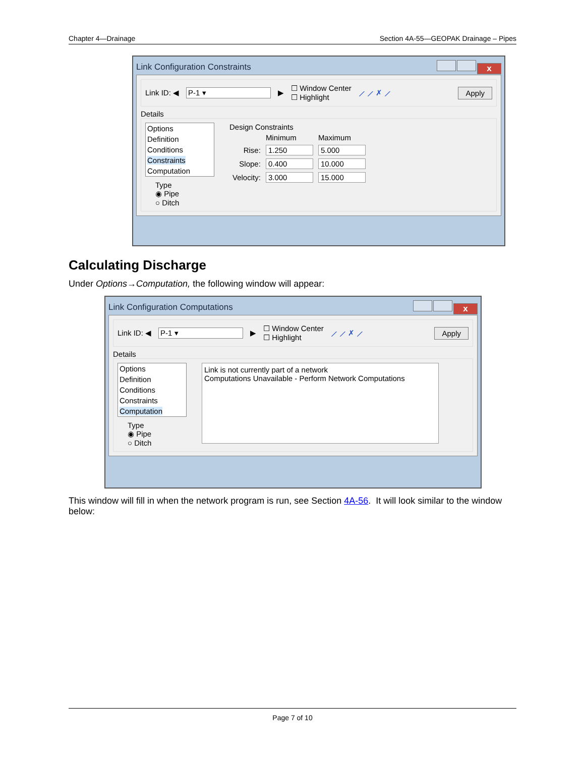Chapter 4—Drainage Section 4A-55—GEOPAK Drainage – Pipes
Link Configuration Constraints x
Link ID: ◀ P-1 ▾ ▶ ☐ Window Center
☐ Highlight ⟋ ⟋ ✗ ⟋ Apply
Details
Options
Definition
Conditions
Constraints
Computation
Type
◉ Pipe
○ Ditch
Design Constraints
| | Minimum | Maximum |
| Rise: | 1.250 | 5.000 |
| Slope: | 0.400 | 10.000 |
| Velocity: | 3.000 | 15.000 |
Calculating Discharge
Under Options→Computation, the following window will appear:
Link Configuration Computations x
Link ID: ◀ P-1 ▾ ▶ ☐ Window Center
☐ Highlight ⟋ ⟋ ✗ ⟋ Apply
Details
Options
Definition
Conditions
Constraints
Computation
Type
◉ Pipe
○ Ditch
Link is not currently part of a network
Computations Unavailable - Perform Network Computations
This window will fill in when the network program is run, see Section 4A-56. It will look similar to the window below:
Page 7 of 10